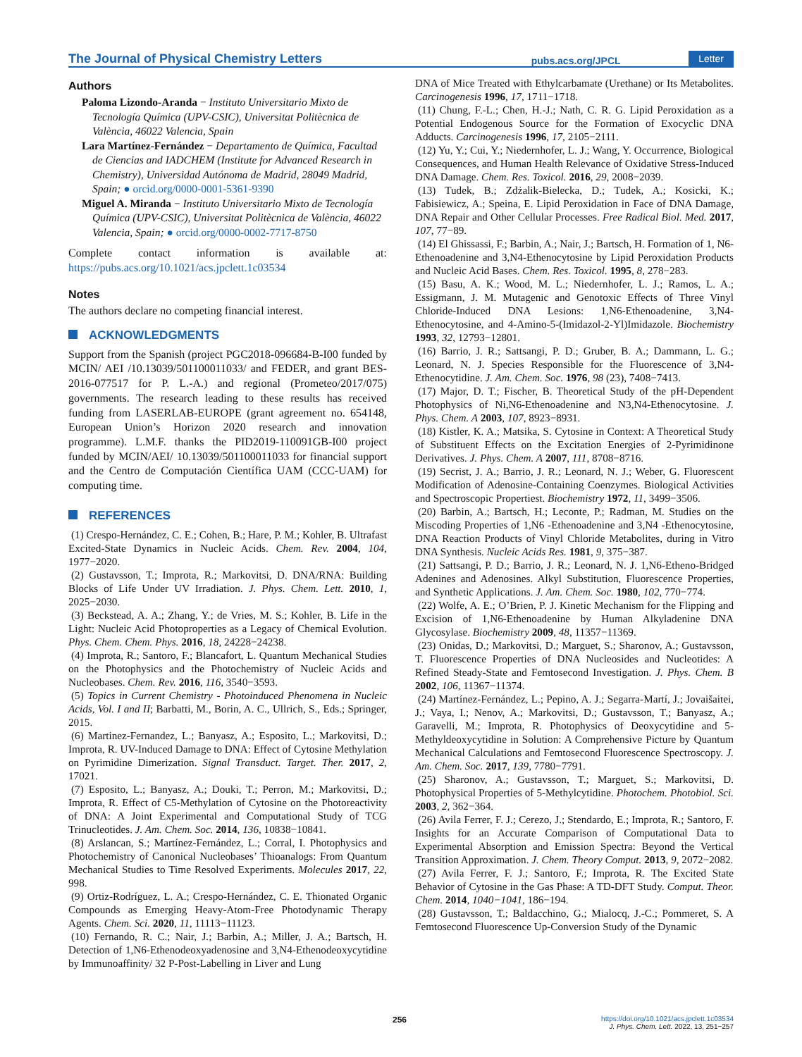The Journal of Physical Chemistry Letters pubs.acs.org/JPCL Letter
Authors
Paloma Lizondo-Aranda − Instituto Universitario Mixto de Tecnología Química (UPV-CSIC), Universitat Politècnica de València, 46022 Valencia, Spain
Lara Martínez-Fernández − Departamento de Química, Facultad de Ciencias and IADCHEM (Institute for Advanced Research in Chemistry), Universidad Autónoma de Madrid, 28049 Madrid, Spain; ● orcid.org/0000-0001-5361-9390
Miguel A. Miranda − Instituto Universitario Mixto de Tecnología Química (UPV-CSIC), Universitat Politècnica de València, 46022 Valencia, Spain; ● orcid.org/0000-0002-7717-8750
Complete contact information is available at: https://pubs.acs.org/10.1021/acs.jpclett.1c03534
Notes
The authors declare no competing financial interest.
ACKNOWLEDGMENTS
Support from the Spanish (project PGC2018-096684-B-I00 funded by MCIN/ AEI /10.13039/501100011033/ and FEDER, and grant BES-2016-077517 for P. L.-A.) and regional (Prometeo/2017/075) governments. The research leading to these results has received funding from LASERLAB-EUROPE (grant agreement no. 654148, European Union’s Horizon 2020 research and innovation programme). L.M.F. thanks the PID2019-110091GB-I00 project funded by MCIN/AEI/ 10.13039/501100011033 for financial support and the Centro de Computación Científica UAM (CCC-UAM) for computing time.
REFERENCES
(1) Crespo-Hernández, C. E.; Cohen, B.; Hare, P. M.; Kohler, B. Ultrafast Excited-State Dynamics in Nucleic Acids. Chem. Rev. 2004, 104, 1977−2020.
(2) Gustavsson, T.; Improta, R.; Markovitsi, D. DNA/RNA: Building Blocks of Life Under UV Irradiation. J. Phys. Chem. Lett. 2010, 1, 2025−2030.
(3) Beckstead, A. A.; Zhang, Y.; de Vries, M. S.; Kohler, B. Life in the Light: Nucleic Acid Photoproperties as a Legacy of Chemical Evolution. Phys. Chem. Chem. Phys. 2016, 18, 24228−24238.
(4) Improta, R.; Santoro, F.; Blancafort, L. Quantum Mechanical Studies on the Photophysics and the Photochemistry of Nucleic Acids and Nucleobases. Chem. Rev. 2016, 116, 3540−3593.
(5) Topics in Current Chemistry - Photoinduced Phenomena in Nucleic Acids, Vol. I and II; Barbatti, M., Borin, A. C., Ullrich, S., Eds.; Springer, 2015.
(6) Martinez-Fernandez, L.; Banyasz, A.; Esposito, L.; Markovitsi, D.; Improta, R. UV-Induced Damage to DNA: Effect of Cytosine Methylation on Pyrimidine Dimerization. Signal Transduct. Target. Ther. 2017, 2, 17021.
(7) Esposito, L.; Banyasz, A.; Douki, T.; Perron, M.; Markovitsi, D.; Improta, R. Effect of C5-Methylation of Cytosine on the Photoreactivity of DNA: A Joint Experimental and Computational Study of TCG Trinucleotides. J. Am. Chem. Soc. 2014, 136, 10838−10841.
(8) Arslancan, S.; Martínez-Fernández, L.; Corral, I. Photophysics and Photochemistry of Canonical Nucleobases’ Thioanalogs: From Quantum Mechanical Studies to Time Resolved Experiments. Molecules 2017, 22, 998.
(9) Ortiz-Rodríguez, L. A.; Crespo-Hernández, C. E. Thionated Organic Compounds as Emerging Heavy-Atom-Free Photodynamic Therapy Agents. Chem. Sci. 2020, 11, 11113−11123.
(10) Fernando, R. C.; Nair, J.; Barbin, A.; Miller, J. A.; Bartsch, H. Detection of 1,N6-Ethenodeoxyadenosine and 3,N4-Ethenodeoxycytidine by Immunoaffinity/ 32 P-Post-Labelling in Liver and Lung
DNA of Mice Treated with Ethylcarbamate (Urethane) or Its Metabolites. Carcinogenesis 1996, 17, 1711−1718.
(11) Chung, F.-L.; Chen, H.-J.; Nath, C. R. G. Lipid Peroxidation as a Potential Endogenous Source for the Formation of Exocyclic DNA Adducts. Carcinogenesis 1996, 17, 2105−2111.
(12) Yu, Y.; Cui, Y.; Niedernhofer, L. J.; Wang, Y. Occurrence, Biological Consequences, and Human Health Relevance of Oxidative Stress-Induced DNA Damage. Chem. Res. Toxicol. 2016, 29, 2008−2039.
(13) Tudek, B.; Zdżalik-Bielecka, D.; Tudek, A.; Kosicki, K.; Fabisiewicz, A.; Speina, E. Lipid Peroxidation in Face of DNA Damage, DNA Repair and Other Cellular Processes. Free Radical Biol. Med. 2017, 107, 77−89.
(14) El Ghissassi, F.; Barbin, A.; Nair, J.; Bartsch, H. Formation of 1, N6-Ethenoadenine and 3,N4-Ethenocytosine by Lipid Peroxidation Products and Nucleic Acid Bases. Chem. Res. Toxicol. 1995, 8, 278−283.
(15) Basu, A. K.; Wood, M. L.; Niedernhofer, L. J.; Ramos, L. A.; Essigmann, J. M. Mutagenic and Genotoxic Effects of Three Vinyl Chloride-Induced DNA Lesions: 1,N6-Ethenoadenine, 3,N4-Ethenocytosine, and 4-Amino-5-(Imidazol-2-Yl)Imidazole. Biochemistry 1993, 32, 12793−12801.
(16) Barrio, J. R.; Sattsangi, P. D.; Gruber, B. A.; Dammann, L. G.; Leonard, N. J. Species Responsible for the Fluorescence of 3,N4-Ethenocytidine. J. Am. Chem. Soc. 1976, 98 (23), 7408−7413.
(17) Major, D. T.; Fischer, B. Theoretical Study of the pH-Dependent Photophysics of Ni,N6-Ethenoadenine and N3,N4-Ethenocytosine. J. Phys. Chem. A 2003, 107, 8923−8931.
(18) Kistler, K. A.; Matsika, S. Cytosine in Context: A Theoretical Study of Substituent Effects on the Excitation Energies of 2-Pyrimidinone Derivatives. J. Phys. Chem. A 2007, 111, 8708−8716.
(19) Secrist, J. A.; Barrio, J. R.; Leonard, N. J.; Weber, G. Fluorescent Modification of Adenosine-Containing Coenzymes. Biological Activities and Spectroscopic Propertiest. Biochemistry 1972, 11, 3499−3506.
(20) Barbin, A.; Bartsch, H.; Leconte, P.; Radman, M. Studies on the Miscoding Properties of 1,N6 -Ethenoadenine and 3,N4 -Ethenocytosine, DNA Reaction Products of Vinyl Chloride Metabolites, during in Vitro DNA Synthesis. Nucleic Acids Res. 1981, 9, 375−387.
(21) Sattsangi, P. D.; Barrio, J. R.; Leonard, N. J. 1,N6-Etheno-Bridged Adenines and Adenosines. Alkyl Substitution, Fluorescence Properties, and Synthetic Applications. J. Am. Chem. Soc. 1980, 102, 770−774.
(22) Wolfe, A. E.; O’Brien, P. J. Kinetic Mechanism for the Flipping and Excision of 1,N6-Ethenoadenine by Human Alkyladenine DNA Glycosylase. Biochemistry 2009, 48, 11357−11369.
(23) Onidas, D.; Markovitsi, D.; Marguet, S.; Sharonov, A.; Gustavsson, T. Fluorescence Properties of DNA Nucleosides and Nucleotides: A Refined Steady-State and Femtosecond Investigation. J. Phys. Chem. B 2002, 106, 11367−11374.
(24) Martínez-Fernández, L.; Pepino, A. J.; Segarra-Martí, J.; Jovaišaitei, J.; Vaya, I.; Nenov, A.; Markovitsi, D.; Gustavsson, T.; Banyasz, A.; Garavelli, M.; Improta, R. Photophysics of Deoxycytidine and 5-Methyldeoxycytidine in Solution: A Comprehensive Picture by Quantum Mechanical Calculations and Femtosecond Fluorescence Spectroscopy. J. Am. Chem. Soc. 2017, 139, 7780−7791.
(25) Sharonov, A.; Gustavsson, T.; Marguet, S.; Markovitsi, D. Photophysical Properties of 5-Methylcytidine. Photochem. Photobiol. Sci. 2003, 2, 362−364.
(26) Avila Ferrer, F. J.; Cerezo, J.; Stendardo, E.; Improta, R.; Santoro, F. Insights for an Accurate Comparison of Computational Data to Experimental Absorption and Emission Spectra: Beyond the Vertical Transition Approximation. J. Chem. Theory Comput. 2013, 9, 2072−2082.
(27) Avila Ferrer, F. J.; Santoro, F.; Improta, R. The Excited State Behavior of Cytosine in the Gas Phase: A TD-DFT Study. Comput. Theor. Chem. 2014, 1040−1041, 186−194.
(28) Gustavsson, T.; Baldacchino, G.; Mialocq, J.-C.; Pommeret, S. A Femtosecond Fluorescence Up-Conversion Study of the Dynamic
256
https://doi.org/10.1021/acs.jpclett.1c03534
J. Phys. Chem. Lett. 2022, 13, 251−257